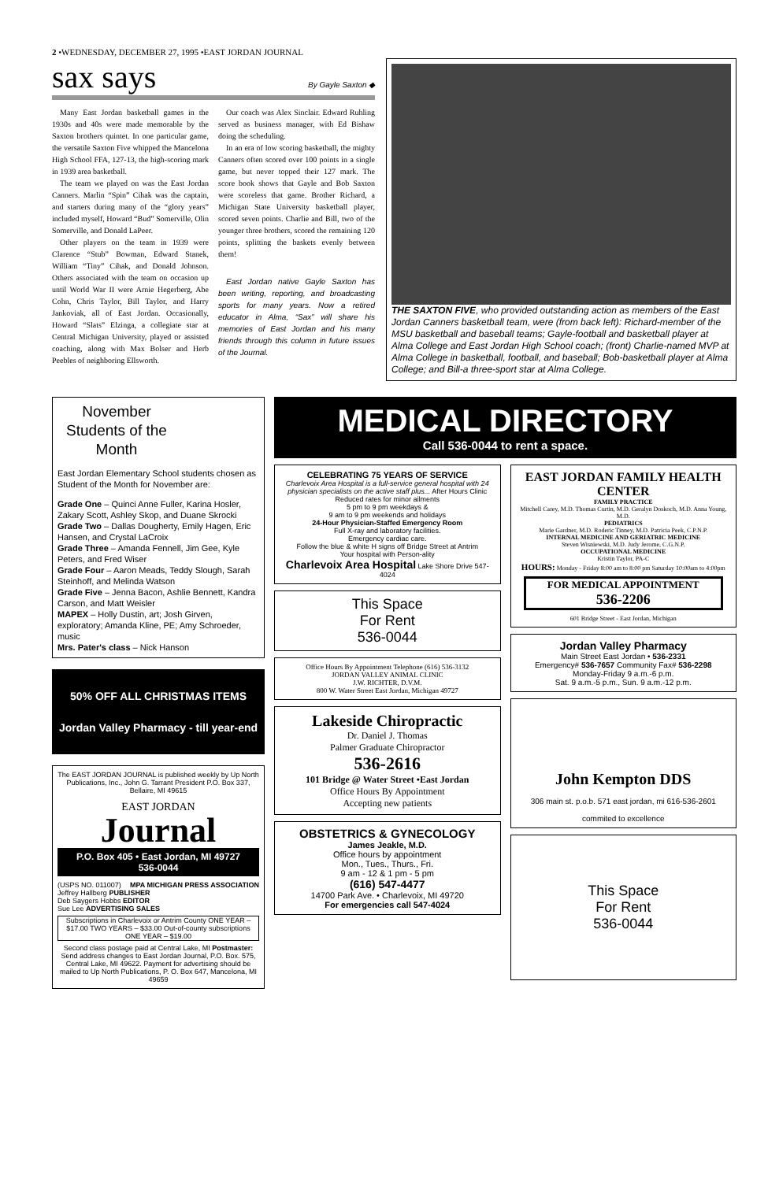2 •WEDNESDAY, DECEMBER 27, 1995 •EAST JORDAN JOURNAL
sax says By Gayle Saxton ◆
Many East Jordan basketball games in the 1930s and 40s were made memorable by the Saxton brothers quintet. In one particular game, the versatile Saxton Five whipped the Mancelona High School FFA, 127-13, the high-scoring mark in 1939 area basketball.
The team we played on was the East Jordan Canners. Marlin “Spin” Cihak was the captain, and starters during many of the “glory years” included myself, Howard “Bud” Somerville, Olin Somerville, and Donald LaPeer.
Other players on the team in 1939 were Clarence “Stub” Bowman, Edward Stanek, William “Tiny” Cihak, and Donald Johnson. Others associated with the team on occasion up until World War II were Arnie Hegerberg, Abe Cohn, Chris Taylor, Bill Taylor, and Harry Jankoviak, all of East Jordan. Occasionally, Howard “Slats” Elzinga, a collegiate star at Central Michigan University, played or assisted coaching, along with Max Bolser and Herb Peebles of neighboring Ellsworth.
Our coach was Alex Sinclair. Edward Ruhling served as business manager, with Ed Bishaw doing the scheduling.
In an era of low scoring basketball, the mighty Canners often scored over 100 points in a single game, but never topped their 127 mark. The score book shows that Gayle and Bob Saxton were scoreless that game. Brother Richard, a Michigan State University basketball player, scored seven points. Charlie and Bill, two of the younger three brothers, scored the remaining 120 points, splitting the baskets evenly between them!
East Jordan native Gayle Saxton has been writing, reporting, and broadcasting sports for many years. Now a retired educator in Alma, “Sax” will share his memories of East Jordan and his many friends through this column in future issues of the Journal.
THE SAXTON FIVE, who provided outstanding action as members of the East Jordan Canners basketball team, were (from back left): Richard-member of the MSU basketball and baseball teams; Gayle-football and basketball player at Alma College and East Jordan High School coach; (front) Charlie-named MVP at Alma College in basketball, football, and baseball; Bob-basketball player at Alma College; and Bill-a three-sport star at Alma College.
November Students of the Month
East Jordan Elementary School students chosen as Student of the Month for November are:
Grade One – Quinci Anne Fuller, Karina Hosler, Zakary Scott, Ashley Skop, and Duane Skrocki
Grade Two – Dallas Dougherty, Emily Hagen, Eric Hansen, and Crystal LaCroix
Grade Three – Amanda Fennell, Jim Gee, Kyle Peters, and Fred Wiser
Grade Four – Aaron Meads, Teddy Slough, Sarah Steinhoff, and Melinda Watson
Grade Five – Jenna Bacon, Ashlie Bennett, Kandra Carson, and Matt Weisler
MAPEX – Holly Dustin, art; Josh Girven, exploratory; Amanda Kline, PE; Amy Schroeder, music
Mrs. Pater's class – Nick Hanson
50% OFF ALL CHRISTMAS ITEMS
Jordan Valley Pharmacy - till year-end
The EAST JORDAN JOURNAL is published weekly by Up North Publications, Inc., John G. Tarrant President P.O. Box 337, Bellaire, MI 49615
EAST JORDAN
Journal
P.O. Box 405 • East Jordan, MI 49727
536-0044
(USPS NO. 011007) MPA MICHIGAN PRESS ASSOCIATION
Jeffrey Hallberg PUBLISHER
Deb Saygers Hobbs EDITOR
Sue Lee ADVERTISING SALES
Subscriptions in Charlevoix or Antrim County ONE YEAR – $17.00 TWO YEARS – $33.00 Out-of-county subscriptions ONE YEAR – $19.00
Second class postage paid at Central Lake, MI Postmaster: Send address changes to East Jordan Journal, P.O. Box. 575, Central Lake, MI 49622. Payment for advertising should be mailed to Up North Publications, P. O. Box 647, Mancelona, MI 49659
MEDICAL DIRECTORY
Call 536-0044 to rent a space.
CELEBRATING 75 YEARS OF SERVICE
Charlevoix Area Hospital is a full-service general hospital with 24 physician specialists on the active staff plus... After Hours Clinic
Reduced rates for minor ailments
5 pm to 9 pm weekdays &
9 am to 9 pm weekends and holidays
24-Hour Physician-Staffed Emergency Room
Full X-ray and laboratory facilities.
Emergency cardiac care.
Follow the blue & white H signs off Bridge Street at Antrim
Your hospital with Person-ality
Charlevoix Area Hospital Lake Shore Drive 547-4024
This Space
For Rent
536-0044
Office Hours By Appointment Telephone (616) 536-3132
JORDAN VALLEY ANIMAL CLINIC
J.W. RICHTER, D.V.M.
800 W. Water Street East Jordan, Michigan 49727
Lakeside Chiropractic
Dr. Daniel J. Thomas
Palmer Graduate Chiropractor
536-2616
101 Bridge @ Water Street •East Jordan
Office Hours By Appointment
Accepting new patients
OBSTETRICS & GYNECOLOGY
James Jeakle, M.D.
Office hours by appointment
Mon., Tues., Thurs., Fri.
9 am - 12 & 1 pm - 5 pm
(616) 547-4477
14700 Park Ave. • Charlevoix, MI 49720
For emergencies call 547-4024
EAST JORDAN FAMILY HEALTH CENTER
FAMILY PRACTICE
Mitchell Carey, M.D. Thomas Curtin, M.D. Geralyn Doskoch, M.D. Anna Young, M.D.
PEDIATRICS
Marie Gardner, M.D. Roderic Tinney, M.D. Patricia Peek, C.P.N.P.
INTERNAL MEDICINE AND GERIATRIC MEDICINE
Steven Wisniewski, M.D. Judy Jerome, C.G.N.P.
OCCUPATIONAL MEDICINE
Kristin Taylor, PA-C
HOURS: Monday - Friday 8:00 am to 8:00 pm Saturday 10:00am to 4:00pm
FOR MEDICAL APPOINTMENT
536-2206
601 Bridge Street - East Jordan, Michigan
Jordan Valley Pharmacy
Main Street East Jordan • 536-2331
Emergency# 536-7657 Community Fax# 536-2298
Monday-Friday 9 a.m.-6 p.m.
Sat. 9 a.m.-5 p.m., Sun. 9 a.m.-12 p.m.
John Kempton DDS
306 main st. p.o.b. 571 east jordan, mi 616-536-2601
commited to excellence
This Space
For Rent
536-0044